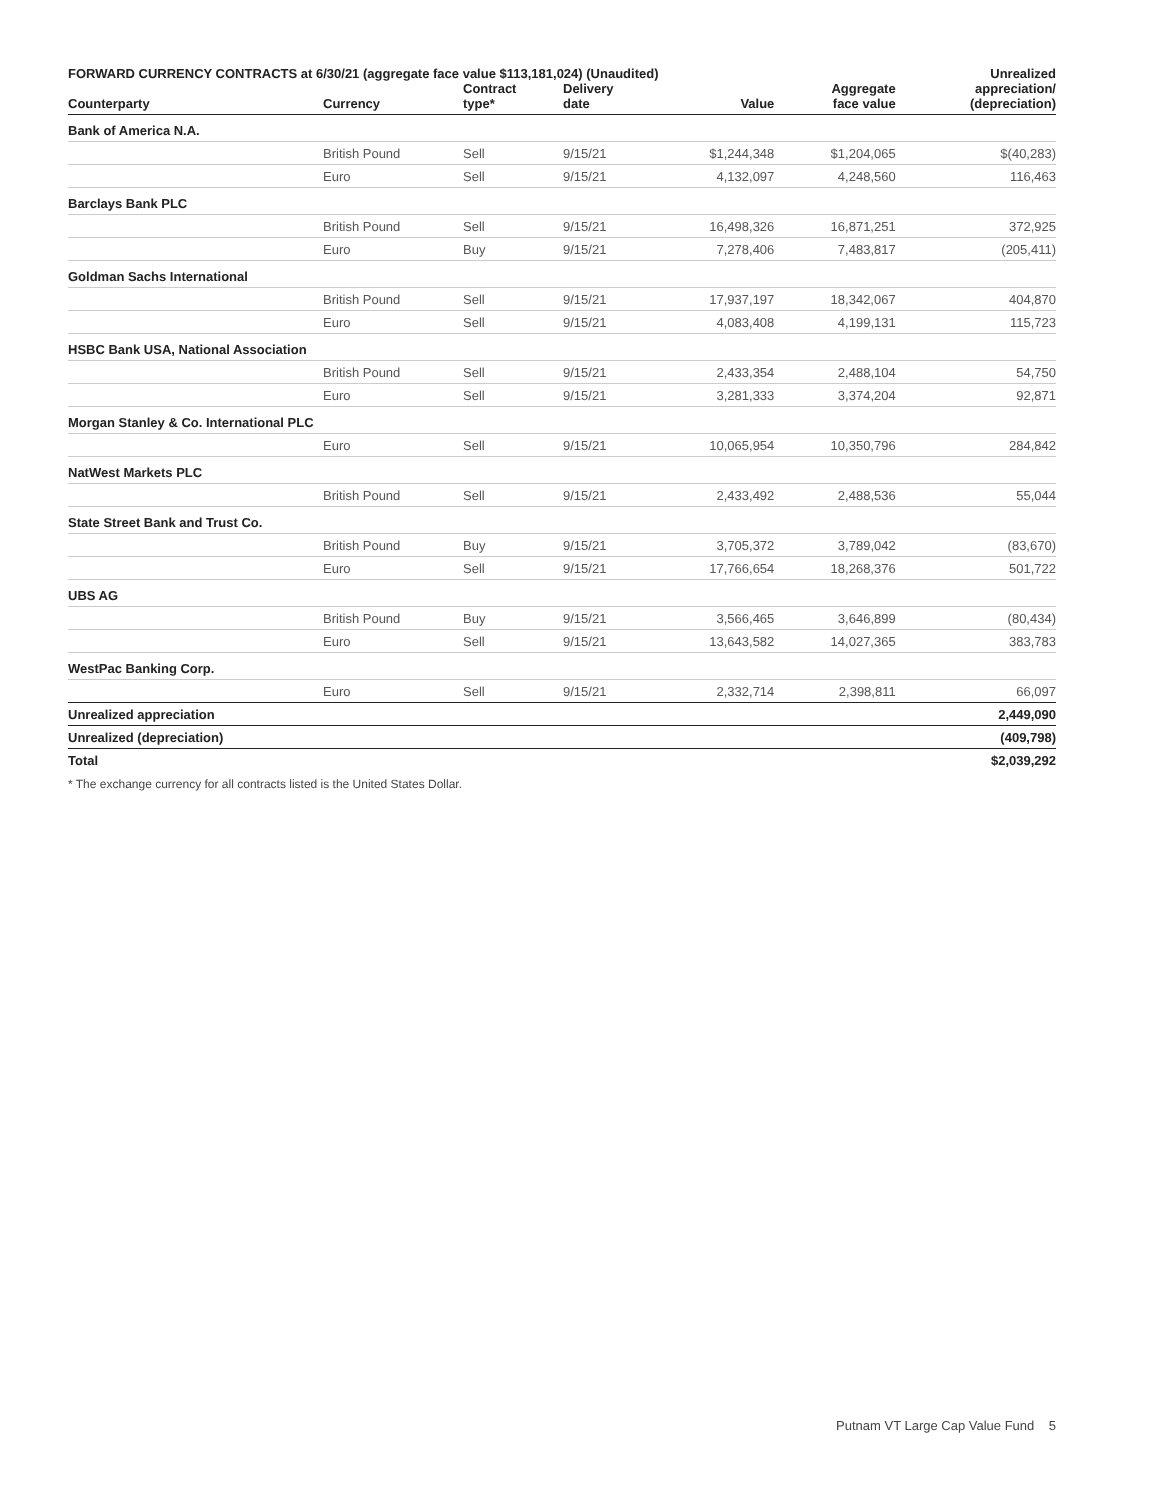FORWARD CURRENCY CONTRACTS at 6/30/21 (aggregate face value $113,181,024) (Unaudited)
| Counterparty | Currency | Contract type* | Delivery date | Value | Aggregate face value | Unrealized appreciation/ (depreciation) |
| --- | --- | --- | --- | --- | --- | --- |
| Bank of America N.A. | | | | | | |
| | British Pound | Sell | 9/15/21 | $1,244,348 | $1,204,065 | $(40,283) |
| | Euro | Sell | 9/15/21 | 4,132,097 | 4,248,560 | 116,463 |
| Barclays Bank PLC | | | | | | |
| | British Pound | Sell | 9/15/21 | 16,498,326 | 16,871,251 | 372,925 |
| | Euro | Buy | 9/15/21 | 7,278,406 | 7,483,817 | (205,411) |
| Goldman Sachs International | | | | | | |
| | British Pound | Sell | 9/15/21 | 17,937,197 | 18,342,067 | 404,870 |
| | Euro | Sell | 9/15/21 | 4,083,408 | 4,199,131 | 115,723 |
| HSBC Bank USA, National Association | | | | | | |
| | British Pound | Sell | 9/15/21 | 2,433,354 | 2,488,104 | 54,750 |
| | Euro | Sell | 9/15/21 | 3,281,333 | 3,374,204 | 92,871 |
| Morgan Stanley & Co. International PLC | | | | | | |
| | Euro | Sell | 9/15/21 | 10,065,954 | 10,350,796 | 284,842 |
| NatWest Markets PLC | | | | | | |
| | British Pound | Sell | 9/15/21 | 2,433,492 | 2,488,536 | 55,044 |
| State Street Bank and Trust Co. | | | | | | |
| | British Pound | Buy | 9/15/21 | 3,705,372 | 3,789,042 | (83,670) |
| | Euro | Sell | 9/15/21 | 17,766,654 | 18,268,376 | 501,722 |
| UBS AG | | | | | | |
| | British Pound | Buy | 9/15/21 | 3,566,465 | 3,646,899 | (80,434) |
| | Euro | Sell | 9/15/21 | 13,643,582 | 14,027,365 | 383,783 |
| WestPac Banking Corp. | | | | | | |
| | Euro | Sell | 9/15/21 | 2,332,714 | 2,398,811 | 66,097 |
| Unrealized appreciation | | | | | | 2,449,090 |
| Unrealized (depreciation) | | | | | | (409,798) |
| Total | | | | | | $2,039,292 |
* The exchange currency for all contracts listed is the United States Dollar.
Putnam VT Large Cap Value Fund 5